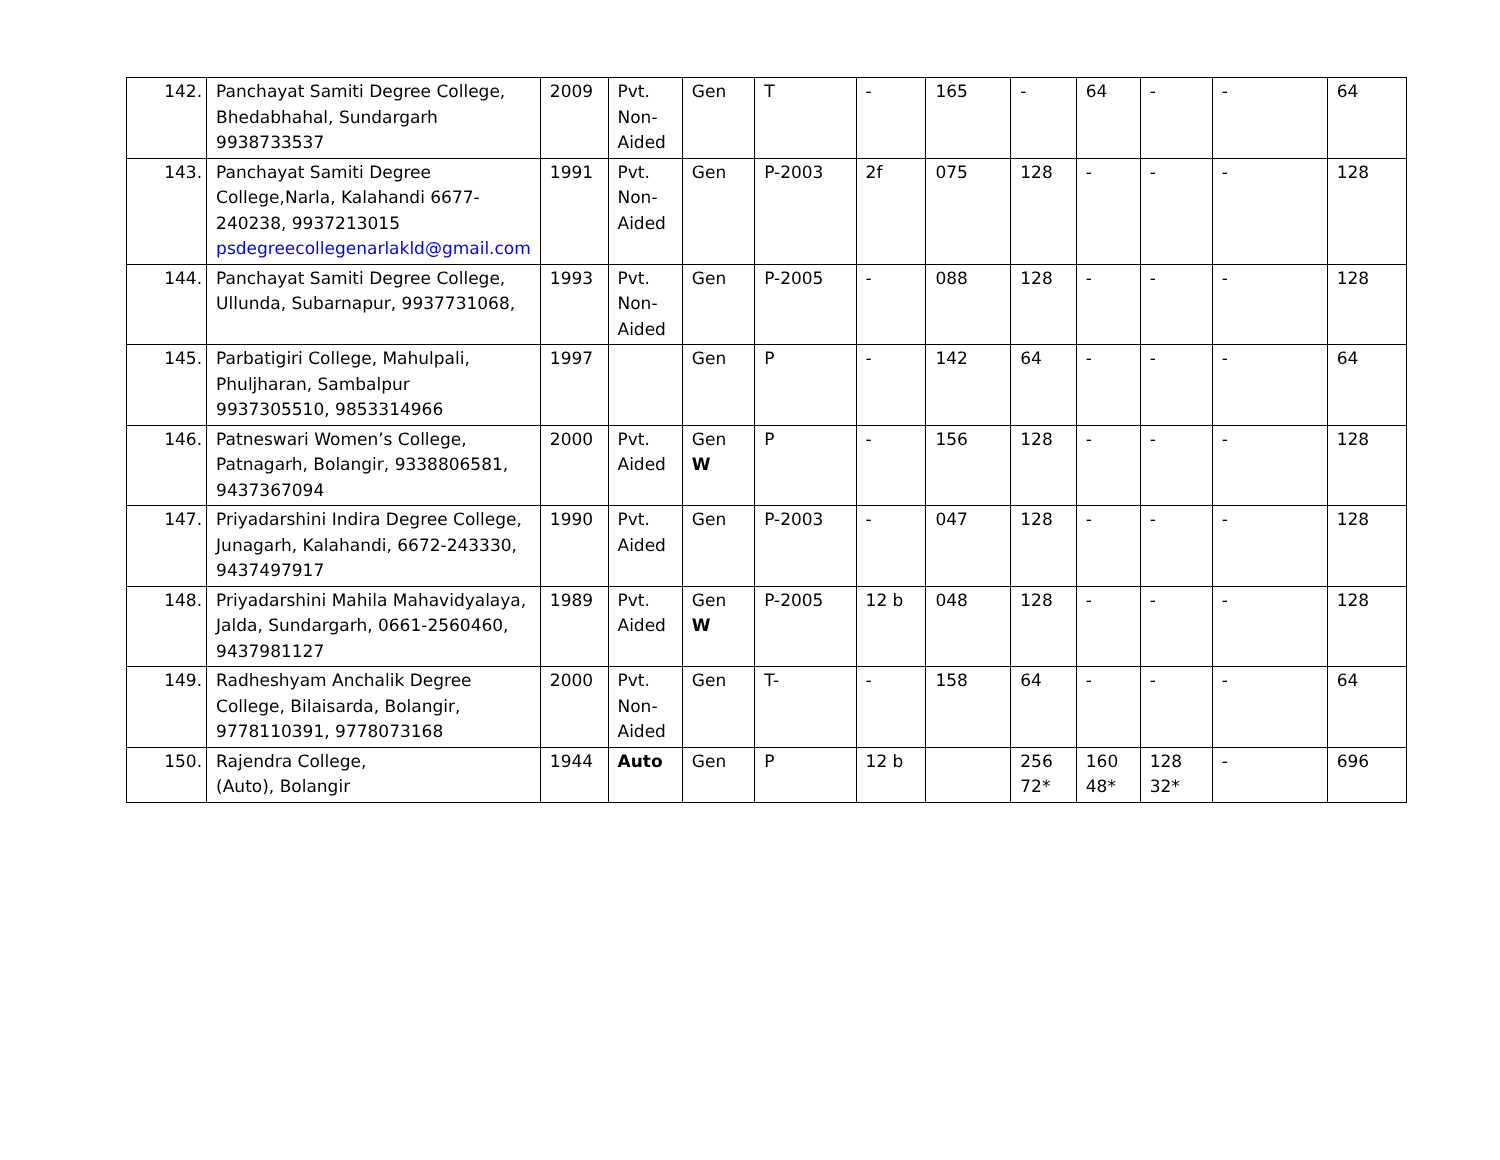| 142. | Panchayat Samiti Degree College, Bhedabhahal, Sundargarh 9938733537 | 2009 | Pvt. Non-Aided | Gen | T | - | 165 | - | 64 | - | - | 64 |
| 143. | Panchayat Samiti Degree College,Narla, Kalahandi 6677-240238, 9937213015 psdegreecollegenarlakld@gmail.com | 1991 | Pvt. Non-Aided | Gen | P-2003 | 2f | 075 | 128 | - | - | - | 128 |
| 144. | Panchayat Samiti Degree College, Ullunda, Subarnapur, 9937731068, | 1993 | Pvt. Non-Aided | Gen | P-2005 | - | 088 | 128 | - | - | - | 128 |
| 145. | Parbatigiri College, Mahulpali, Phuljharan, Sambalpur 9937305510, 9853314966 | 1997 | | Gen | P | - | 142 | 64 | - | - | - | 64 |
| 146. | Patneswari Women’s College, Patnagarh, Bolangir, 9338806581, 9437367094 | 2000 | Pvt. Aided | Gen W | P | - | 156 | 128 | - | - | - | 128 |
| 147. | Priyadarshini Indira Degree College, Junagarh, Kalahandi, 6672-243330, 9437497917 | 1990 | Pvt. Aided | Gen | P-2003 | - | 047 | 128 | - | - | - | 128 |
| 148. | Priyadarshini Mahila Mahavidyalaya, Jalda, Sundargarh, 0661-2560460, 9437981127 | 1989 | Pvt. Aided | Gen W | P-2005 | 12 b | 048 | 128 | - | - | - | 128 |
| 149. | Radheshyam Anchalik Degree College, Bilaisarda, Bolangir, 9778110391, 9778073168 | 2000 | Pvt. Non-Aided | Gen | T- | - | 158 | 64 | - | - | - | 64 |
| 150. | Rajendra College, (Auto), Bolangir | 1944 | Auto | Gen | P | 12 b | | 256 72* | 160 48* | 128 32* | - | 696 |